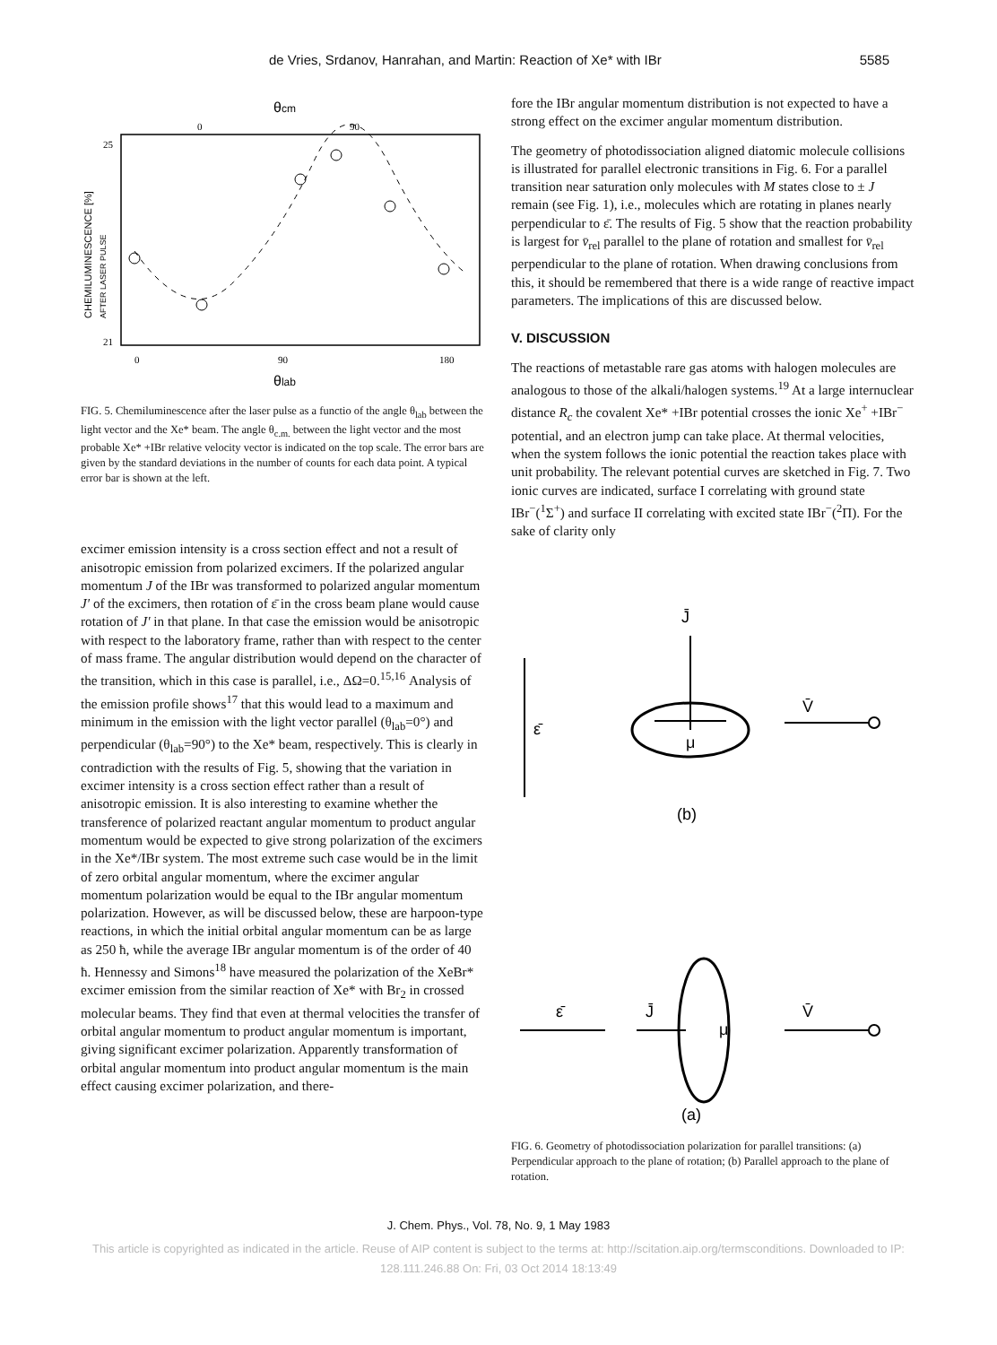de Vries, Srdanov, Hanrahan, and Martin: Reaction of Xe* with IBr 5585
θcm
0
90
25
21
CHEMILUMINESCENCE [%]
AFTER LASER PULSE
0
90
180
θlab
FIG. 5. Chemiluminescence after the laser pulse as a functio of the angle θ<sub>lab</sub> between the light vector and the Xe* beam. The angle θ<sub>c.m.</sub> between the light vector and the most probable Xe* +IBr relative velocity vector is indicated on the top scale. The error bars are given by the standard deviations in the number of counts for each data point. A typical error bar is shown at the left.
excimer emission intensity is a cross section effect and not a result of anisotropic emission from polarized excimers. If the polarized angular momentum J of the IBr was transformed to polarized angular momentum J′ of the excimers, then rotation of ε̄ in the cross beam plane would cause rotation of J′ in that plane. In that case the emission would be anisotropic with respect to the laboratory frame, rather than with respect to the center of mass frame. The angular distribution would depend on the character of the transition, which in this case is parallel, i.e., ΔΩ=0.<sup>15,16</sup> Analysis of the emission profile shows<sup>17</sup> that this would lead to a maximum and minimum in the emission with the light vector parallel (θ<sub>lab</sub>=0°) and perpendicular (θ<sub>lab</sub>=90°) to the Xe* beam, respectively. This is clearly in contradiction with the results of Fig. 5, showing that the variation in excimer intensity is a cross section effect rather than a result of anisotropic emission. It is also interesting to examine whether the transference of polarized reactant angular momentum to product angular momentum would be expected to give strong polarization of the excimers in the Xe*/IBr system. The most extreme such case would be in the limit of zero orbital angular momentum, where the excimer angular momentum polarization would be equal to the IBr angular momentum polarization. However, as will be discussed below, these are harpoon-type reactions, in which the initial orbital angular momentum can be as large as 250 ħ, while the average IBr angular momentum is of the order of 40 ħ. Hennessy and Simons<sup>18</sup> have measured the polarization of the XeBr* excimer emission from the similar reaction of Xe* with Br<sub>2</sub> in crossed molecular beams. They find that even at thermal velocities the transfer of orbital angular momentum to product angular momentum is important, giving significant excimer polarization. Apparently transformation of orbital angular momentum into product angular momentum is the main effect causing excimer polarization, and there-
fore the IBr angular momentum distribution is not expected to have a strong effect on the excimer angular momentum distribution.
The geometry of photodissociation aligned diatomic molecule collisions is illustrated for parallel electronic transitions in Fig. 6. For a parallel transition near saturation only molecules with M states close to ± J remain (see Fig. 1), i.e., molecules which are rotating in planes nearly perpendicular to ε̄. The results of Fig. 5 show that the reaction probability is largest for v̄<sub>rel</sub> parallel to the plane of rotation and smallest for v̄<sub>rel</sub> perpendicular to the plane of rotation. When drawing conclusions from this, it should be remembered that there is a wide range of reactive impact parameters. The implications of this are discussed below.
V. DISCUSSION
The reactions of metastable rare gas atoms with halogen molecules are analogous to those of the alkali/halogen systems.<sup>19</sup> At a large internuclear distance R<sub>c</sub> the covalent Xe* +IBr potential crosses the ionic Xe<sup>+</sup> +IBr<sup>−</sup> potential, and an electron jump can take place. At thermal velocities, when the system follows the ionic potential the reaction takes place with unit probability. The relevant potential curves are sketched in Fig. 7. Two ionic curves are indicated, surface I correlating with ground state IBr<sup>−</sup>(<sup>1</sup>Σ<sup>+</sup>) and surface II correlating with excited state IBr<sup>−</sup>(<sup>2</sup>Π). For the sake of clarity only
J̄
ε̄
μ
V̄
(b)
ε̄
J̄
μ
V̄
(a)
FIG. 6. Geometry of photodissociation polarization for parallel transitions: (a) Perpendicular approach to the plane of rotation; (b) Parallel approach to the plane of rotation.
J. Chem. Phys., Vol. 78, No. 9, 1 May 1983
This article is copyrighted as indicated in the article. Reuse of AIP content is subject to the terms at: http://scitation.aip.org/termsconditions. Downloaded to IP:
128.111.246.88 On: Fri, 03 Oct 2014 18:13:49